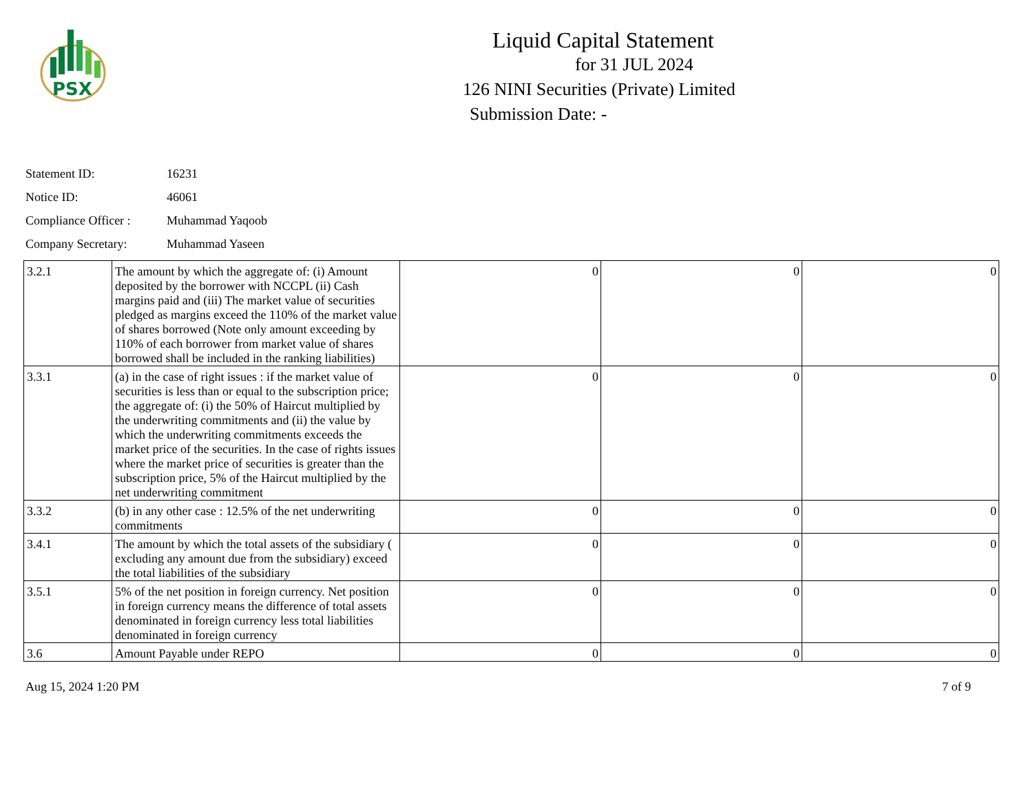PSX
Liquid Capital Statement
for 31 JUL 2024
126 NINI Securities (Private) Limited
Submission Date: -
Statement ID: 16231
Notice ID: 46061
Compliance Officer : Muhammad Yaqoob
Company Secretary: Muhammad Yaseen
| 3.2.1 | The amount by which the aggregate of: (i) Amount deposited by the borrower with NCCPL (ii) Cash margins paid and (iii) The market value of securities pledged as margins exceed the 110% of the market value of shares borrowed (Note only amount exceeding by 110% of each borrower from market value of shares borrowed shall be included in the ranking liabilities) | 0 | 0 | 0 |
| 3.3.1 | (a) in the case of right issues : if the market value of securities is less than or equal to the subscription price; the aggregate of: (i) the 50% of Haircut multiplied by the underwriting commitments and (ii) the value by which the underwriting commitments exceeds the market price of the securities. In the case of rights issues where the market price of securities is greater than the subscription price, 5% of the Haircut multiplied by the net underwriting commitment | 0 | 0 | 0 |
| 3.3.2 | (b) in any other case : 12.5% of the net underwriting commitments | 0 | 0 | 0 |
| 3.4.1 | The amount by which the total assets of the subsidiary ( excluding any amount due from the subsidiary) exceed the total liabilities of the subsidiary | 0 | 0 | 0 |
| 3.5.1 | 5% of the net position in foreign currency. Net position in foreign currency means the difference of total assets denominated in foreign currency less total liabilities denominated in foreign currency | 0 | 0 | 0 |
| 3.6 | Amount Payable under REPO | 0 | 0 | 0 |
Aug 15, 2024 1:20 PM 7 of 9